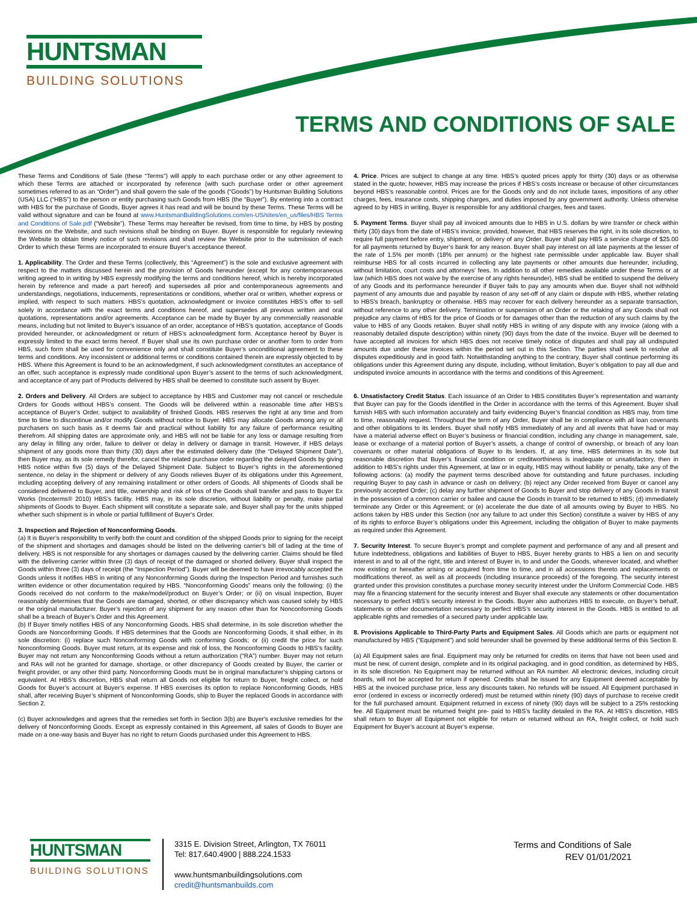HUNTSMAN
BUILDING SOLUTIONS
TERMS AND CONDITIONS OF SALE
These Terms and Conditions of Sale (these “Terms”) will apply to each purchase order or any other agreement to which these Terms are attached or incorporated by reference (with such purchase order or other agreement sometimes referred to as an “Order”) and shall govern the sale of the goods (“Goods”) by Huntsman Building Solutions (USA) LLC (“HBS”) to the person or entity purchasing such Goods from HBS (the “Buyer”). By entering into a contract with HBS for the purchase of Goods, Buyer agrees it has read and will be bound by these Terms. These Terms will be valid without signature and can be found at www.HuntsmanBuildingSolutions.com/en-US/sites/en_us/files/HBS Terms and Conditions of Sale.pdf (“Website”). These Terms may hereafter be revised, from time to time, by HBS by posting revisions on the Website, and such revisions shall be binding on Buyer. Buyer is responsible for regularly reviewing the Website to obtain timely notice of such revisions and shall review the Website prior to the submission of each Order to which these Terms are incorporated to ensure Buyer’s acceptance thereof.
1. Applicability. The Order and these Terms (collectively, this “Agreement”) is the sole and exclusive agreement with respect to the matters discussed herein and the provision of Goods hereunder (except for any contemporaneous writing agreed to in writing by HBS expressly modifying the terms and conditions hereof, which is hereby incorporated herein by reference and made a part hereof) and supersedes all prior and contemporaneous agreements and understandings, negotiations, inducements, representations or conditions, whether oral or written, whether express or implied, with respect to such matters. HBS’s quotation, acknowledgment or invoice constitutes HBS’s offer to sell solely in accordance with the exact terms and conditions hereof, and supersedes all previous written and oral quotations, representations and/or agreements. Acceptance can be made by Buyer by any commercially reasonable means, including but not limited to Buyer’s issuance of an order, acceptance of HBS’s quotation, acceptance of Goods provided hereunder, or acknowledgment or return of HBS’s acknowledgment form. Acceptance hereof by Buyer is expressly limited to the exact terms hereof. If Buyer shall use its own purchase order or another form to order from HBS, such form shall be used for convenience only and shall constitute Buyer’s unconditional agreement to these terms and conditions. Any inconsistent or additional terms or conditions contained therein are expressly objected to by HBS. Where this Agreement is found to be an acknowledgment, if such acknowledgment constitutes an acceptance of an offer, such acceptance is expressly made conditional upon Buyer’s assent to the terms of such acknowledgment, and acceptance of any part of Products delivered by HBS shall be deemed to constitute such assent by Buyer.
2. Orders and Delivery. All Orders are subject to acceptance by HBS and Customer may not cancel or reschedule Orders for Goods without HBS’s consent. The Goods will be delivered within a reasonable time after HBS’s acceptance of Buyer's Order, subject to availability of finished Goods. HBS reserves the right at any time and from time to time to discontinue and/or modify Goods without notice to Buyer. HBS may allocate Goods among any or all purchasers on such basis as it deems fair and practical without liability for any failure of performance resulting therefrom. All shipping dates are approximate only, and HBS will not be liable for any loss or damage resulting from any delay in filling any order, failure to deliver or delay in delivery or damage in transit. However, if HBS delays shipment of any goods more than thirty (30) days after the estimated delivery date (the “Delayed Shipment Date”), then Buyer may, as its sole remedy therefor, cancel the related purchase order regarding the delayed Goods by giving HBS notice within five (5) days of the Delayed Shipment Date. Subject to Buyer’s rights in the aforementioned sentence, no delay in the shipment or delivery of any Goods relieves Buyer of its obligations under this Agreement, including accepting delivery of any remaining installment or other orders of Goods. All shipments of Goods shall be considered delivered to Buyer, and title, ownership and risk of loss of the Goods shall transfer and pass to Buyer Ex Works (Incoterms® 2010) HBS’s facility. HBS may, in its sole discretion, without liability or penalty, make partial shipments of Goods to Buyer. Each shipment will constitute a separate sale, and Buyer shall pay for the units shipped whether such shipment is in whole or partial fulfillment of Buyer's Order.
3. Inspection and Rejection of Nonconforming Goods.
(a) It is Buyer’s responsibility to verify both the count and condition of the shipped Goods prior to signing for the receipt of the shipment and shortages and damages should be listed on the delivering carrier’s bill of lading at the time of delivery. HBS is not responsible for any shortages or damages caused by the delivering carrier. Claims should be filed with the delivering carrier within three (3) days of receipt of the damaged or shorted delivery. Buyer shall inspect the Goods within three (3) days of receipt (the “Inspection Period”). Buyer will be deemed to have irrevocably accepted the Goods unless it notifies HBS in writing of any Nonconforming Goods during the Inspection Period and furnishes such written evidence or other documentation required by HBS. “Nonconforming Goods” means only the following: (i) the Goods received do not conform to the make/model/product on Buyer’s Order; or (ii) on visual inspection, Buyer reasonably determines that the Goods are damaged, shorted, or other discrepancy which was caused solely by HBS or the original manufacturer. Buyer’s rejection of any shipment for any reason other than for Nonconforming Goods shall be a breach of Buyer’s Order and this Agreement.
(b) If Buyer timely notifies HBS of any Nonconforming Goods, HBS shall determine, in its sole discretion whether the Goods are Nonconforming Goods. If HBS determines that the Goods are Nonconforming Goods, it shall either, in its sole discretion: (i) replace such Nonconforming Goods with conforming Goods; or (ii) credit the price for such Nonconforming Goods. Buyer must return, at its expense and risk of loss, the Nonconforming Goods to HBS's facility. Buyer may not return any Nonconforming Goods without a return authorization (“RA”) number. Buyer may not return and RAs will not be granted for damage, shortage, or other discrepancy of Goods created by Buyer, the carrier or freight provider, or any other third party. Nonconforming Goods must be in original manufacturer’s shipping cartons or equivalent. At HBS’s discretion, HBS shall return all Goods not eligible for return to Buyer, freight collect, or hold Goods for Buyer’s account at Buyer’s expense. If HBS exercises its option to replace Nonconforming Goods, HBS shall, after receiving Buyer’s shipment of Nonconforming Goods, ship to Buyer the replaced Goods in accordance with Section 2.
(c) Buyer acknowledges and agrees that the remedies set forth in Section 3(b) are Buyer's exclusive remedies for the delivery of Nonconforming Goods. Except as expressly contained in this Agreement, all sales of Goods to Buyer are made on a one-way basis and Buyer has no right to return Goods purchased under this Agreement to HBS.
4. Price. Prices are subject to change at any time. HBS’s quoted prices apply for thirty (30) days or as otherwise stated in the quote; however, HBS may increase the prices if HBS’s costs increase or because of other circumstances beyond HBS’s reasonable control. Prices are for the Goods only and do not include taxes, impositions of any other charges, fees, insurance costs, shipping charges, and duties imposed by any government authority. Unless otherwise agreed to by HBS in writing, Buyer is responsible for any additional charges, fees and taxes.
5. Payment Terms. Buyer shall pay all invoiced amounts due to HBS in U.S. dollars by wire transfer or check within thirty (30) days from the date of HBS's invoice; provided, however, that HBS reserves the right, in its sole discretion, to require full payment before entry, shipment, or delivery of any Order. Buyer shall pay HBS a service charge of $25.00 for all payments returned by Buyer’s bank for any reason. Buyer shall pay interest on all late payments at the lesser of the rate of 1.5% per month (18% per annum) or the highest rate permissible under applicable law. Buyer shall reimburse HBS for all costs incurred in collecting any late payments or other amounts due hereunder, including, without limitation, court costs and attorneys' fees. In addition to all other remedies available under these Terms or at law (which HBS does not waive by the exercise of any rights hereunder), HBS shall be entitled to suspend the delivery of any Goods and its performance hereunder if Buyer fails to pay any amounts when due. Buyer shall not withhold payment of any amounts due and payable by reason of any set-off of any claim or dispute with HBS, whether relating to HBS's breach, bankruptcy or otherwise. HBS may recover for each delivery hereunder as a separate transaction, without reference to any other delivery. Termination or suspension of an Order or the retaking of any Goods shall not prejudice any claims of HBS for the price of Goods or for damages other than the reduction of any such claims by the value to HBS of any Goods retaken. Buyer shall notify HBS in writing of any dispute with any invoice (along with a reasonably detailed dispute description) within ninety (90) days from the date of the invoice. Buyer will be deemed to have accepted all invoices for which HBS does not receive timely notice of disputes and shall pay all undisputed amounts due under these invoices within the period set out in this Section. The parties shall seek to resolve all disputes expeditiously and in good faith. Notwithstanding anything to the contrary, Buyer shall continue performing its obligations under this Agreement during any dispute, including, without limitation, Buyer’s obligation to pay all due and undisputed invoice amounts in accordance with the terms and conditions of this Agreement.
6. Unsatisfactory Credit Status. Each issuance of an Order to HBS constitutes Buyer’s representation and warranty that Buyer can pay for the Goods identified in the Order in accordance with the terms of this Agreement. Buyer shall furnish HBS with such information accurately and fairly evidencing Buyer’s financial condition as HBS may, from time to time, reasonably request. Throughout the term of any Order, Buyer shall be in compliance with all loan covenants and other obligations to its lenders. Buyer shall notify HBS immediately of any and all events that have had or may have a material adverse effect on Buyer’s business or financial condition, including any change in management, sale, lease or exchange of a material portion of Buyer’s assets, a change of control of ownership, or breach of any loan covenants or other material obligations of Buyer to its lenders. If, at any time, HBS determines in its sole but reasonable discretion that Buyer’s financial condition or creditworthiness is inadequate or unsatisfactory, then in addition to HBS’s rights under this Agreement, at law or in equity, HBS may without liability or penalty, take any of the following actions: (a) modify the payment terms described above for outstanding and future purchases, including requiring Buyer to pay cash in advance or cash on delivery; (b) reject any Order received from Buyer or cancel any previously accepted Order; (c) delay any further shipment of Goods to Buyer and stop delivery of any Goods in transit in the possession of a common carrier or bailee and cause the Goods in transit to be returned to HBS; (d) immediately terminate any Order or this Agreement; or (e) accelerate the due date of all amounts owing by Buyer to HBS. No actions taken by HBS under this Section (nor any failure to act under this Section) constitute a waiver by HBS of any of its rights to enforce Buyer’s obligations under this Agreement, including the obligation of Buyer to make payments as required under this Agreement.
7. Security Interest. To secure Buyer’s prompt and complete payment and performance of any and all present and future indebtedness, obligations and liabilities of Buyer to HBS, Buyer hereby grants to HBS a lien on and security interest in and to all of the right, title and interest of Buyer in, to and under the Goods, wherever located, and whether now existing or hereafter arising or acquired from time to time, and in all accessions thereto and replacements or modifications thereof, as well as all proceeds (including insurance proceeds) of the foregoing. The security interest granted under this provision constitutes a purchase money security interest under the Uniform Commercial Code. HBS may file a financing statement for the security interest and Buyer shall execute any statements or other documentation necessary to perfect HBS’s security interest in the Goods. Buyer also authorizes HBS to execute, on Buyer’s behalf, statements or other documentation necessary to perfect HBS’s security interest in the Goods. HBS is entitled to all applicable rights and remedies of a secured party under applicable law.
8. Provisions Applicable to Third-Party Parts and Equipment Sales. All Goods which are parts or equipment not manufactured by HBS (“Equipment”) and sold hereunder shall be governed by these additional terms of this Section 8.
(a) All Equipment sales are final. Equipment may only be returned for credits on items that have not been used and must be new, of current design, complete and in its original packaging, and in good condition, as determined by HBS, in its sole discretion. No Equipment may be returned without an RA number. All electronic devices, including circuit boards, will not be accepted for return if opened. Credits shall be issued for any Equipment deemed acceptable by HBS at the invoiced purchase price, less any discounts taken. No refunds will be issued. All Equipment purchased in error (ordered in excess or incorrectly ordered) must be returned within ninety (90) days of purchase to receive credit for the full purchased amount. Equipment returned in excess of ninety (90) days will be subject to a 25% restocking fee. All Equipment must be returned freight pre- paid to HBS’s facility detailed in the RA. At HBS’s discretion, HBS shall return to Buyer all Equipment not eligible for return or returned without an RA, freight collect, or hold such Equipment for Buyer’s account at Buyer’s expense.
HUNTSMAN
BUILDING SOLUTIONS
3315 E. Division Street, Arlington, TX 76011
Tel: 817.640.4900 | 888.224.1533
www.huntsmanbuildingsolutions.com
credit@huntsmanbuilds.com
Terms and Conditions of Sale
REV 01/01/2021